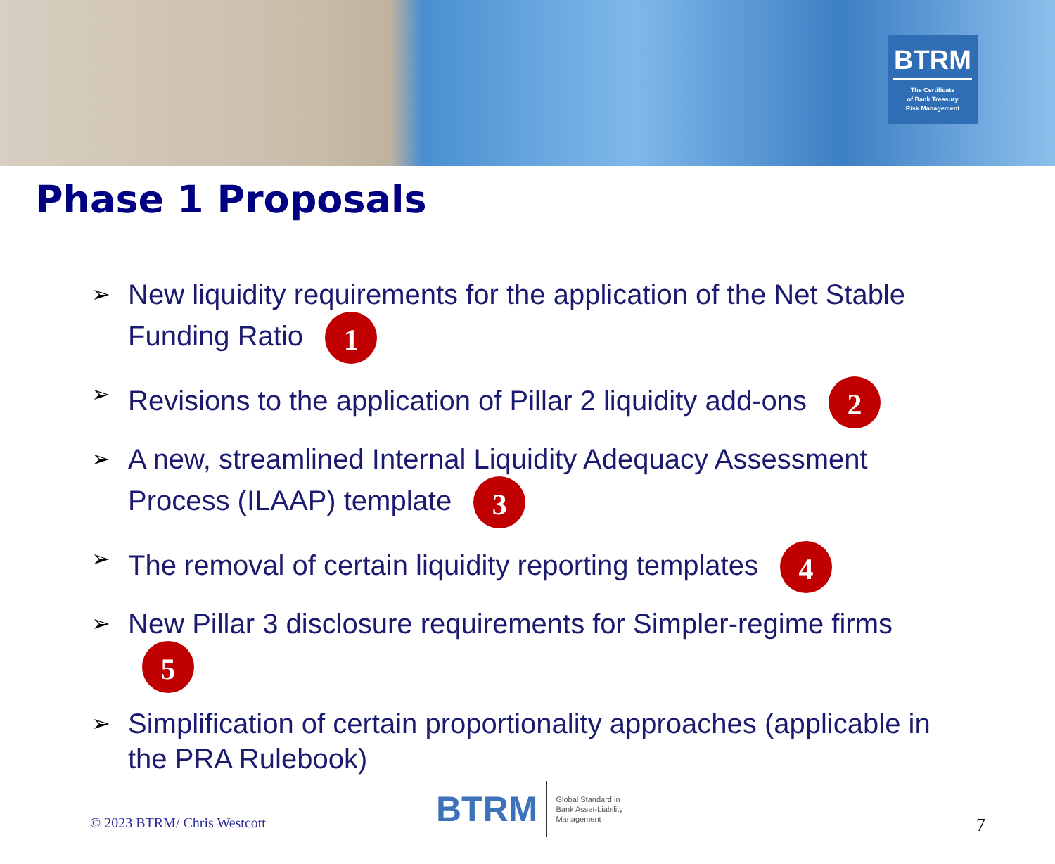BTRM
The Certificate
of Bank Treasury
Risk Management
Phase 1 Proposals
➢ New liquidity requirements for the application of the Net Stable Funding Ratio 1
➢ Revisions to the application of Pillar 2 liquidity add-ons 2
➢ A new, streamlined Internal Liquidity Adequacy Assessment Process (ILAAP) template 3
➢ The removal of certain liquidity reporting templates 4
➢ New Pillar 3 disclosure requirements for Simpler-regime firms 5
➢ Simplification of certain proportionality approaches (applicable in the PRA Rulebook)
© 2023 BTRM/ Chris Westcott
BTRM Global Standard in
Bank Asset-Liability
Management
7